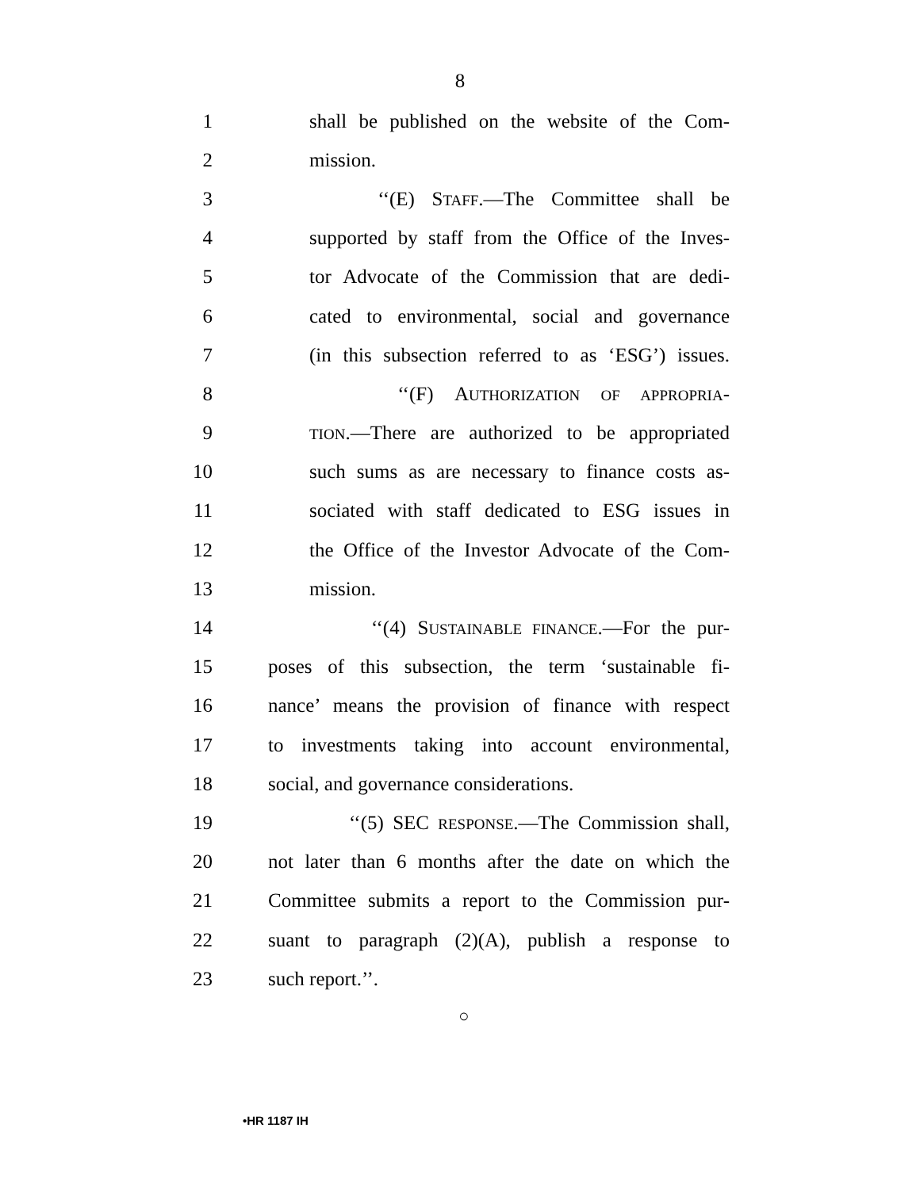8
1 shall be published on the website of the Com-
2 mission.
3 ‘‘(E) STAFF.—The Committee shall be
4 supported by staff from the Office of the Inves-
5 tor Advocate of the Commission that are dedi-
6 cated to environmental, social and governance
7 (in this subsection referred to as ‘ESG’) issues.
8 ‘‘(F) AUTHORIZATION OF APPROPRIA-
9 TION.—There are authorized to be appropriated
10 such sums as are necessary to finance costs as-
11 sociated with staff dedicated to ESG issues in
12 the Office of the Investor Advocate of the Com-
13 mission.
14 ‘‘(4) SUSTAINABLE FINANCE.—For the pur-
15 poses of this subsection, the term ‘sustainable fi-
16 nance’ means the provision of finance with respect
17 to investments taking into account environmental,
18 social, and governance considerations.
19 ‘‘(5) SEC RESPONSE.—The Commission shall,
20 not later than 6 months after the date on which the
21 Committee submits a report to the Commission pur-
22 suant to paragraph (2)(A), publish a response to
23 such report.’’.
○
•HR 1187 IH